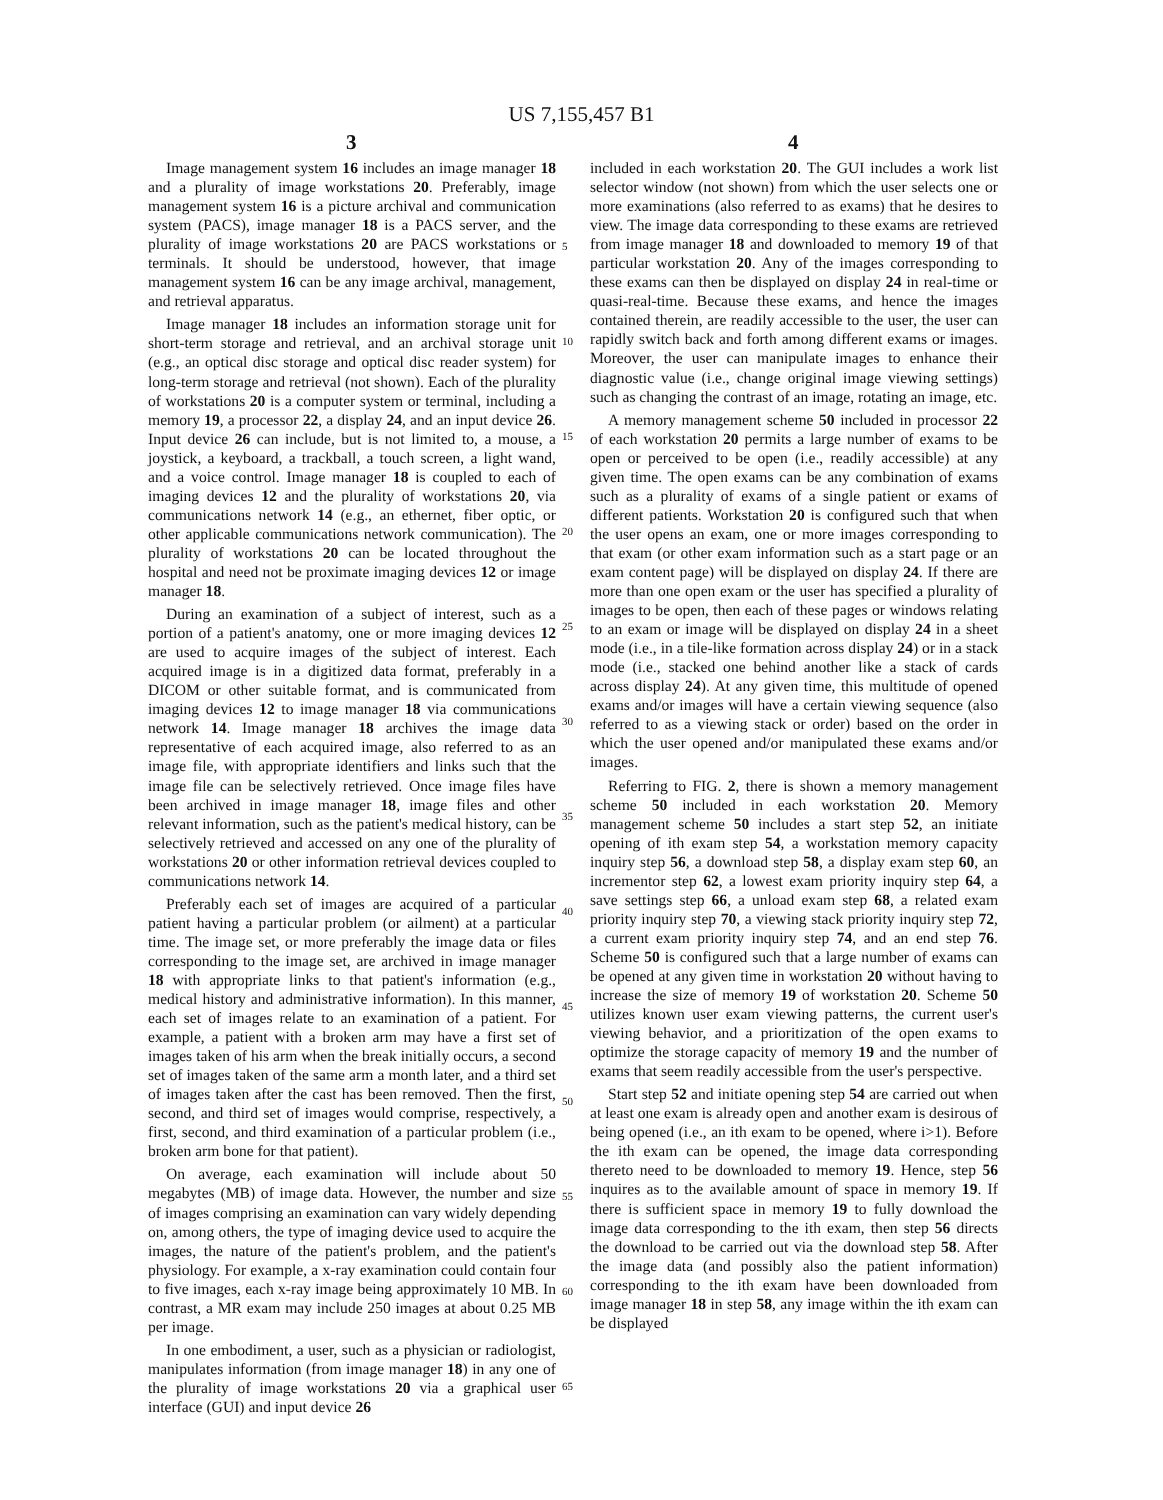US 7,155,457 B1
3 4
Image management system 16 includes an image manager 18 and a plurality of image workstations 20. Preferably, image management system 16 is a picture archival and communication system (PACS), image manager 18 is a PACS server, and the plurality of image workstations 20 are PACS workstations or terminals. It should be understood, however, that image management system 16 can be any image archival, management, and retrieval apparatus.
Image manager 18 includes an information storage unit for short-term storage and retrieval, and an archival storage unit (e.g., an optical disc storage and optical disc reader system) for long-term storage and retrieval (not shown). Each of the plurality of workstations 20 is a computer system or terminal, including a memory 19, a processor 22, a display 24, and an input device 26. Input device 26 can include, but is not limited to, a mouse, a joystick, a keyboard, a trackball, a touch screen, a light wand, and a voice control. Image manager 18 is coupled to each of imaging devices 12 and the plurality of workstations 20, via communications network 14 (e.g., an ethernet, fiber optic, or other applicable communications network communication). The plurality of workstations 20 can be located throughout the hospital and need not be proximate imaging devices 12 or image manager 18.
During an examination of a subject of interest, such as a portion of a patient's anatomy, one or more imaging devices 12 are used to acquire images of the subject of interest. Each acquired image is in a digitized data format, preferably in a DICOM or other suitable format, and is communicated from imaging devices 12 to image manager 18 via communications network 14. Image manager 18 archives the image data representative of each acquired image, also referred to as an image file, with appropriate identifiers and links such that the image file can be selectively retrieved. Once image files have been archived in image manager 18, image files and other relevant information, such as the patient's medical history, can be selectively retrieved and accessed on any one of the plurality of workstations 20 or other information retrieval devices coupled to communications network 14.
Preferably each set of images are acquired of a particular patient having a particular problem (or ailment) at a particular time. The image set, or more preferably the image data or files corresponding to the image set, are archived in image manager 18 with appropriate links to that patient's information (e.g., medical history and administrative information). In this manner, each set of images relate to an examination of a patient. For example, a patient with a broken arm may have a first set of images taken of his arm when the break initially occurs, a second set of images taken of the same arm a month later, and a third set of images taken after the cast has been removed. Then the first, second, and third set of images would comprise, respectively, a first, second, and third examination of a particular problem (i.e., broken arm bone for that patient).
On average, each examination will include about 50 megabytes (MB) of image data. However, the number and size of images comprising an examination can vary widely depending on, among others, the type of imaging device used to acquire the images, the nature of the patient's problem, and the patient's physiology. For example, a x-ray examination could contain four to five images, each x-ray image being approximately 10 MB. In contrast, a MR exam may include 250 images at about 0.25 MB per image.
In one embodiment, a user, such as a physician or radiologist, manipulates information (from image manager 18) in any one of the plurality of image workstations 20 via a graphical user interface (GUI) and input device 26
5
10
15
20
25
30
35
40
45
50
55
60
65
included in each workstation 20. The GUI includes a work list selector window (not shown) from which the user selects one or more examinations (also referred to as exams) that he desires to view. The image data corresponding to these exams are retrieved from image manager 18 and downloaded to memory 19 of that particular workstation 20. Any of the images corresponding to these exams can then be displayed on display 24 in real-time or quasi-real-time. Because these exams, and hence the images contained therein, are readily accessible to the user, the user can rapidly switch back and forth among different exams or images. Moreover, the user can manipulate images to enhance their diagnostic value (i.e., change original image viewing settings) such as changing the contrast of an image, rotating an image, etc.
A memory management scheme 50 included in processor 22 of each workstation 20 permits a large number of exams to be open or perceived to be open (i.e., readily accessible) at any given time. The open exams can be any combination of exams such as a plurality of exams of a single patient or exams of different patients. Workstation 20 is configured such that when the user opens an exam, one or more images corresponding to that exam (or other exam information such as a start page or an exam content page) will be displayed on display 24. If there are more than one open exam or the user has specified a plurality of images to be open, then each of these pages or windows relating to an exam or image will be displayed on display 24 in a sheet mode (i.e., in a tile-like formation across display 24) or in a stack mode (i.e., stacked one behind another like a stack of cards across display 24). At any given time, this multitude of opened exams and/or images will have a certain viewing sequence (also referred to as a viewing stack or order) based on the order in which the user opened and/or manipulated these exams and/or images.
Referring to FIG. 2, there is shown a memory management scheme 50 included in each workstation 20. Memory management scheme 50 includes a start step 52, an initiate opening of ith exam step 54, a workstation memory capacity inquiry step 56, a download step 58, a display exam step 60, an incrementor step 62, a lowest exam priority inquiry step 64, a save settings step 66, a unload exam step 68, a related exam priority inquiry step 70, a viewing stack priority inquiry step 72, a current exam priority inquiry step 74, and an end step 76. Scheme 50 is configured such that a large number of exams can be opened at any given time in workstation 20 without having to increase the size of memory 19 of workstation 20. Scheme 50 utilizes known user exam viewing patterns, the current user's viewing behavior, and a prioritization of the open exams to optimize the storage capacity of memory 19 and the number of exams that seem readily accessible from the user's perspective.
Start step 52 and initiate opening step 54 are carried out when at least one exam is already open and another exam is desirous of being opened (i.e., an ith exam to be opened, where i>1). Before the ith exam can be opened, the image data corresponding thereto need to be downloaded to memory 19. Hence, step 56 inquires as to the available amount of space in memory 19. If there is sufficient space in memory 19 to fully download the image data corresponding to the ith exam, then step 56 directs the download to be carried out via the download step 58. After the image data (and possibly also the patient information) corresponding to the ith exam have been downloaded from image manager 18 in step 58, any image within the ith exam can be displayed